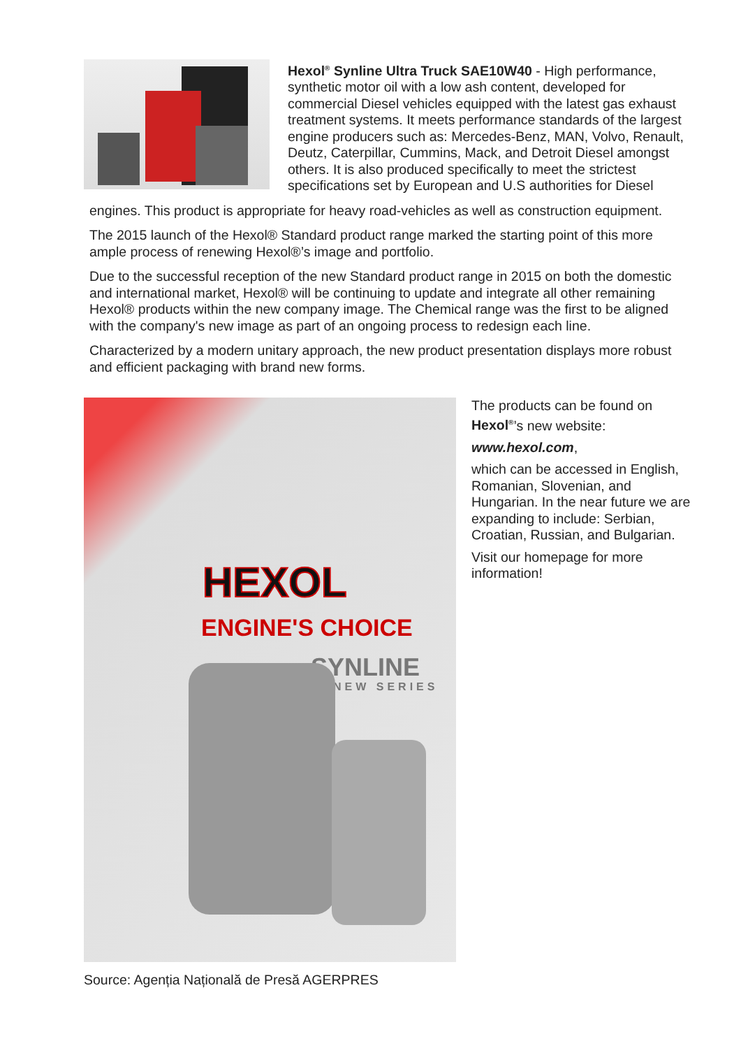Hexol<sup>®</sup> Synline Ultra Truck SAE10W40 - High performance, synthetic motor oil with a low ash content, developed for commercial Diesel vehicles equipped with the latest gas exhaust treatment systems. It meets performance standards of the largest engine producers such as: Mercedes-Benz, MAN, Volvo, Renault, Deutz, Caterpillar, Cummins, Mack, and Detroit Diesel amongst others. It is also produced specifically to meet the strictest specifications set by European and U.S authorities for Diesel
engines. This product is appropriate for heavy road-vehicles as well as construction equipment.
The 2015 launch of the Hexol® Standard product range marked the starting point of this more ample process of renewing Hexol®’s image and portfolio.
Due to the successful reception of the new Standard product range in 2015 on both the domestic and international market, Hexol® will be continuing to update and integrate all other remaining Hexol® products within the new company image. The Chemical range was the first to be aligned with the company's new image as part of an ongoing process to redesign each line.
Characterized by a modern unitary approach, the new product presentation displays more robust and efficient packaging with brand new forms.
HEXOL
ENGINE'S CHOICE
SYNLINE
NEW SERIES
The products can be found on Hexol<sup>®</sup>’s new website:
www.hexol.com,
which can be accessed in English, Romanian, Slovenian, and Hungarian. In the near future we are expanding to include: Serbian, Croatian, Russian, and Bulgarian.
Visit our homepage for more information!
Source: Agenția Națională de Presă AGERPRES